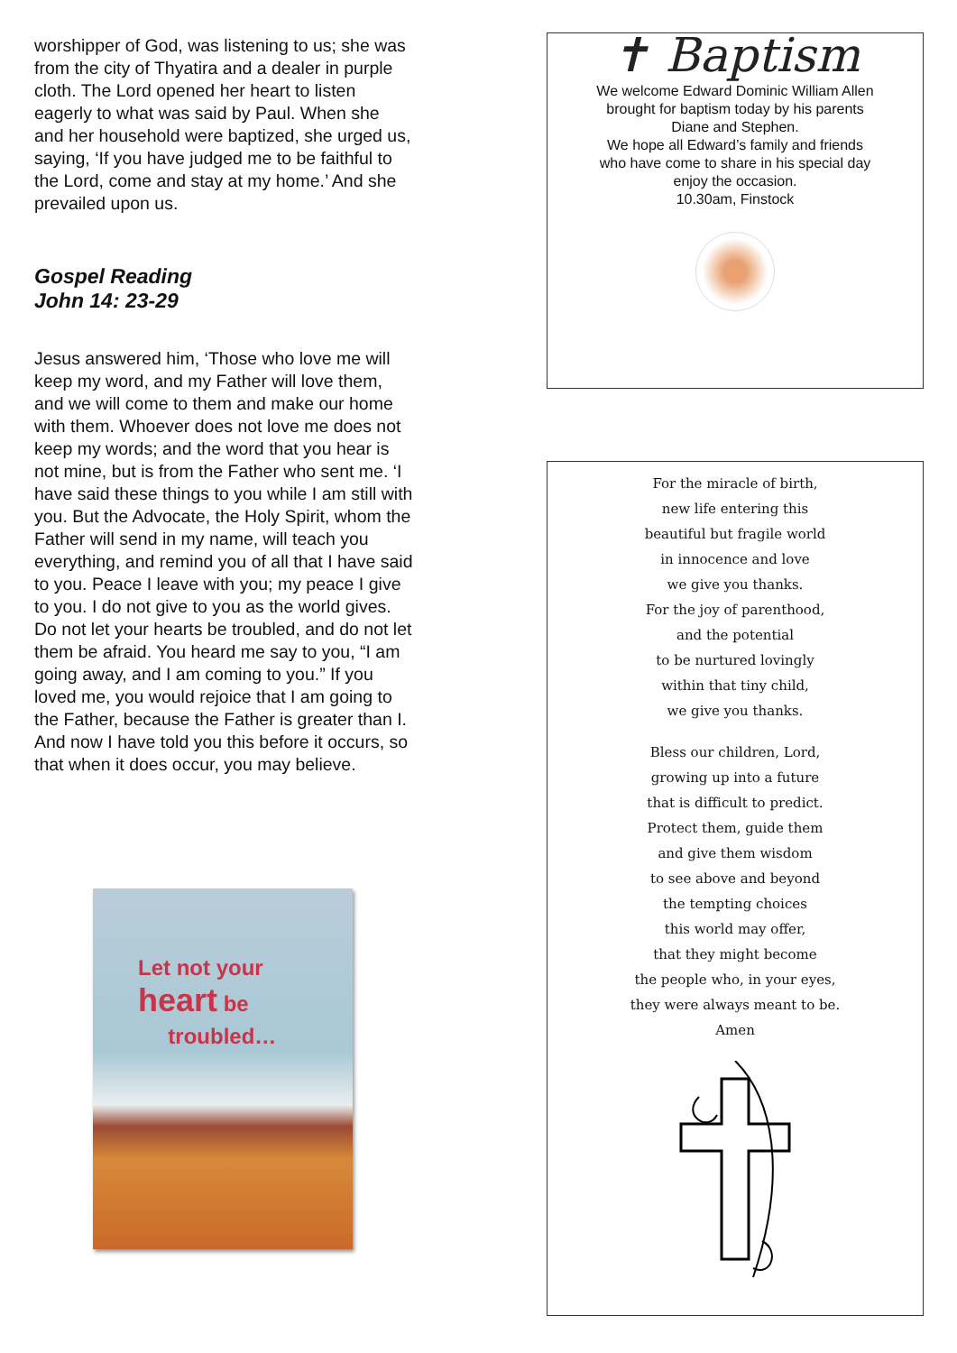worshipper of God, was listening to us; she was from the city of Thyatira and a dealer in purple cloth. The Lord opened her heart to listen eagerly to what was said by Paul. When she and her household were baptized, she urged us, saying, ‘If you have judged me to be faithful to the Lord, come and stay at my home.’ And she prevailed upon us.
Gospel Reading
John 14: 23-29
Jesus answered him, ‘Those who love me will keep my word, and my Father will love them, and we will come to them and make our home with them. Whoever does not love me does not keep my words; and the word that you hear is not mine, but is from the Father who sent me. ‘I have said these things to you while I am still with you. But the Advocate, the Holy Spirit, whom the Father will send in my name, will teach you everything, and remind you of all that I have said to you. Peace I leave with you; my peace I give to you. I do not give to you as the world gives. Do not let your hearts be troubled, and do not let them be afraid. You heard me say to you, “I am going away, and I am coming to you.” If you loved me, you would rejoice that I am going to the Father, because the Father is greater than I. And now I have told you this before it occurs, so that when it does occur, you may believe.
Let not your
heart be
troubled…
✝ Baptism
We welcome Edward Dominic William Allen
brought for baptism today by his parents
Diane and Stephen.
We hope all Edward’s family and friends
who have come to share in his special day
enjoy the occasion.
10.30am, Finstock
For the miracle of birth,
new life entering this
beautiful but fragile world
in innocence and love
we give you thanks.
For the joy of parenthood,
and the potential
to be nurtured lovingly
within that tiny child,
we give you thanks.
Bless our children, Lord,
growing up into a future
that is difficult to predict.
Protect them, guide them
and give them wisdom
to see above and beyond
the tempting choices
this world may offer,
that they might become
the people who, in your eyes,
they were always meant to be.
Amen